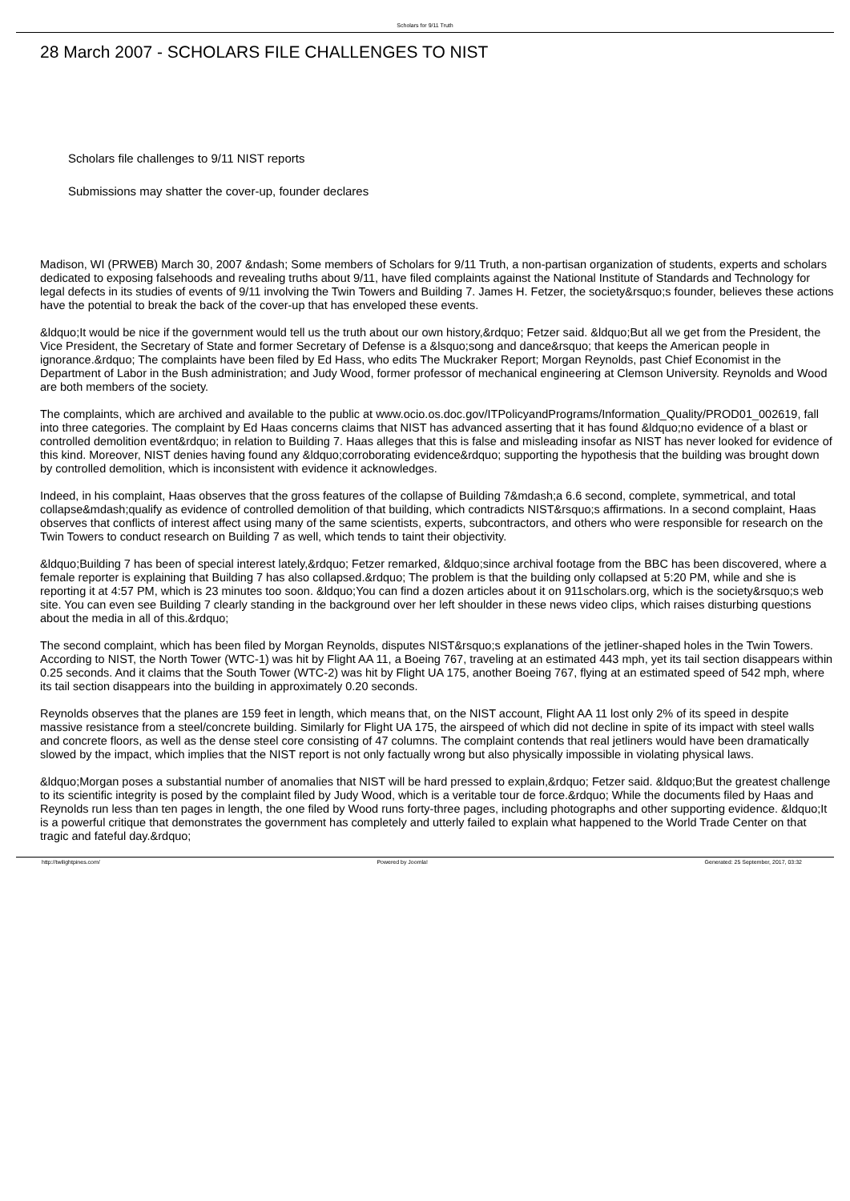Scholars for 9/11 Truth
28 March 2007 - SCHOLARS FILE CHALLENGES TO NIST
Scholars file challenges to 9/11 NIST reports
Submissions may shatter the cover-up, founder declares
Madison, WI (PRWEB) March 30, 2007 &ndash; Some members of Scholars for 9/11 Truth, a non-partisan organization of students, experts and scholars dedicated to exposing falsehoods and revealing truths about 9/11, have filed complaints against the National Institute of Standards and Technology for legal defects in its studies of events of 9/11 involving the Twin Towers and Building 7. James H. Fetzer, the society&rsquo;s founder, believes these actions have the potential to break the back of the cover-up that has enveloped these events.
&ldquo;It would be nice if the government would tell us the truth about our own history,&rdquo; Fetzer said. &ldquo;But all we get from the President, the Vice President, the Secretary of State and former Secretary of Defense is a &lsquo;song and dance&rsquo; that keeps the American people in ignorance.&rdquo; The complaints have been filed by Ed Hass, who edits The Muckraker Report; Morgan Reynolds, past Chief Economist in the Department of Labor in the Bush administration; and Judy Wood, former professor of mechanical engineering at Clemson University. Reynolds and Wood are both members of the society.
The complaints, which are archived and available to the public at www.ocio.os.doc.gov/ITPolicyandPrograms/Information_Quality/PROD01_002619, fall into three categories. The complaint by Ed Haas concerns claims that NIST has advanced asserting that it has found &ldquo;no evidence of a blast or controlled demolition event&rdquo; in relation to Building 7. Haas alleges that this is false and misleading insofar as NIST has never looked for evidence of this kind. Moreover, NIST denies having found any &ldquo;corroborating evidence&rdquo; supporting the hypothesis that the building was brought down by controlled demolition, which is inconsistent with evidence it acknowledges.
Indeed, in his complaint, Haas observes that the gross features of the collapse of Building 7&mdash;a 6.6 second, complete, symmetrical, and total collapse&mdash;qualify as evidence of controlled demolition of that building, which contradicts NIST&rsquo;s affirmations. In a second complaint, Haas observes that conflicts of interest affect using many of the same scientists, experts, subcontractors, and others who were responsible for research on the Twin Towers to conduct research on Building 7 as well, which tends to taint their objectivity.
&ldquo;Building 7 has been of special interest lately,&rdquo; Fetzer remarked, &ldquo;since archival footage from the BBC has been discovered, where a female reporter is explaining that Building 7 has also collapsed.&rdquo; The problem is that the building only collapsed at 5:20 PM, while and she is reporting it at 4:57 PM, which is 23 minutes too soon. &ldquo;You can find a dozen articles about it on 911scholars.org, which is the society&rsquo;s web site. You can even see Building 7 clearly standing in the background over her left shoulder in these news video clips, which raises disturbing questions about the media in all of this.&rdquo;
The second complaint, which has been filed by Morgan Reynolds, disputes NIST&rsquo;s explanations of the jetliner-shaped holes in the Twin Towers. According to NIST, the North Tower (WTC-1) was hit by Flight AA 11, a Boeing 767, traveling at an estimated 443 mph, yet its tail section disappears within 0.25 seconds. And it claims that the South Tower (WTC-2) was hit by Flight UA 175, another Boeing 767, flying at an estimated speed of 542 mph, where its tail section disappears into the building in approximately 0.20 seconds.
Reynolds observes that the planes are 159 feet in length, which means that, on the NIST account, Flight AA 11 lost only 2% of its speed in despite massive resistance from a steel/concrete building. Similarly for Flight UA 175, the airspeed of which did not decline in spite of its impact with steel walls and concrete floors, as well as the dense steel core consisting of 47 columns. The complaint contends that real jetliners would have been dramatically slowed by the impact, which implies that the NIST report is not only factually wrong but also physically impossible in violating physical laws.
&ldquo;Morgan poses a substantial number of anomalies that NIST will be hard pressed to explain,&rdquo; Fetzer said. &ldquo;But the greatest challenge to its scientific integrity is posed by the complaint filed by Judy Wood, which is a veritable tour de force.&rdquo; While the documents filed by Haas and Reynolds run less than ten pages in length, the one filed by Wood runs forty-three pages, including photographs and other supporting evidence. &ldquo;It is a powerful critique that demonstrates the government has completely and utterly failed to explain what happened to the World Trade Center on that tragic and fateful day.&rdquo;
http://twilightpines.com/ Powered by Joomla! Generated: 25 September, 2017, 03:32